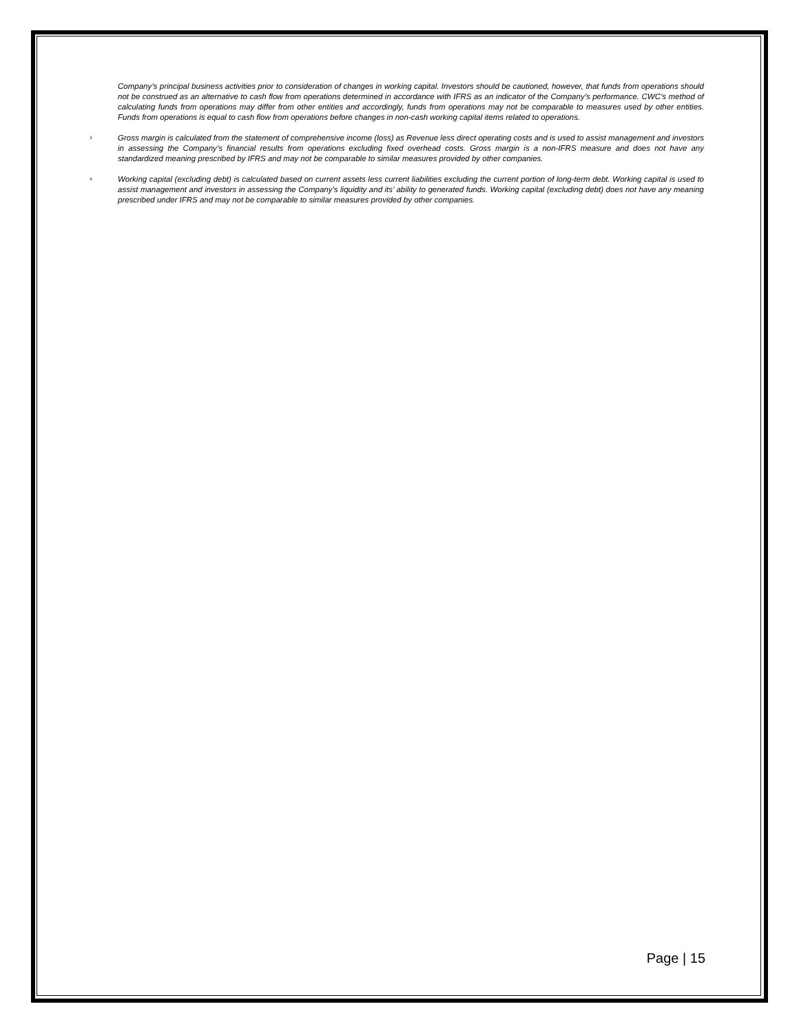Company’s principal business activities prior to consideration of changes in working capital. Investors should be cautioned, however, that funds from operations should not be construed as an alternative to cash flow from operations determined in accordance with IFRS as an indicator of the Company’s performance. CWC’s method of calculating funds from operations may differ from other entities and accordingly, funds from operations may not be comparable to measures used by other entities. Funds from operations is equal to cash flow from operations before changes in non-cash working capital items related to operations.
<sup>3.</sup>
Gross margin is calculated from the statement of comprehensive income (loss) as Revenue less direct operating costs and is used to assist management and investors in assessing the Company’s financial results from operations excluding fixed overhead costs. Gross margin is a non-IFRS measure and does not have any standardized meaning prescribed by IFRS and may not be comparable to similar measures provided by other companies.
<sup>4.</sup>
Working capital (excluding debt) is calculated based on current assets less current liabilities excluding the current portion of long-term debt. Working capital is used to assist management and investors in assessing the Company’s liquidity and its’ ability to generated funds. Working capital (excluding debt) does not have any meaning prescribed under IFRS and may not be comparable to similar measures provided by other companies.
Page | 15